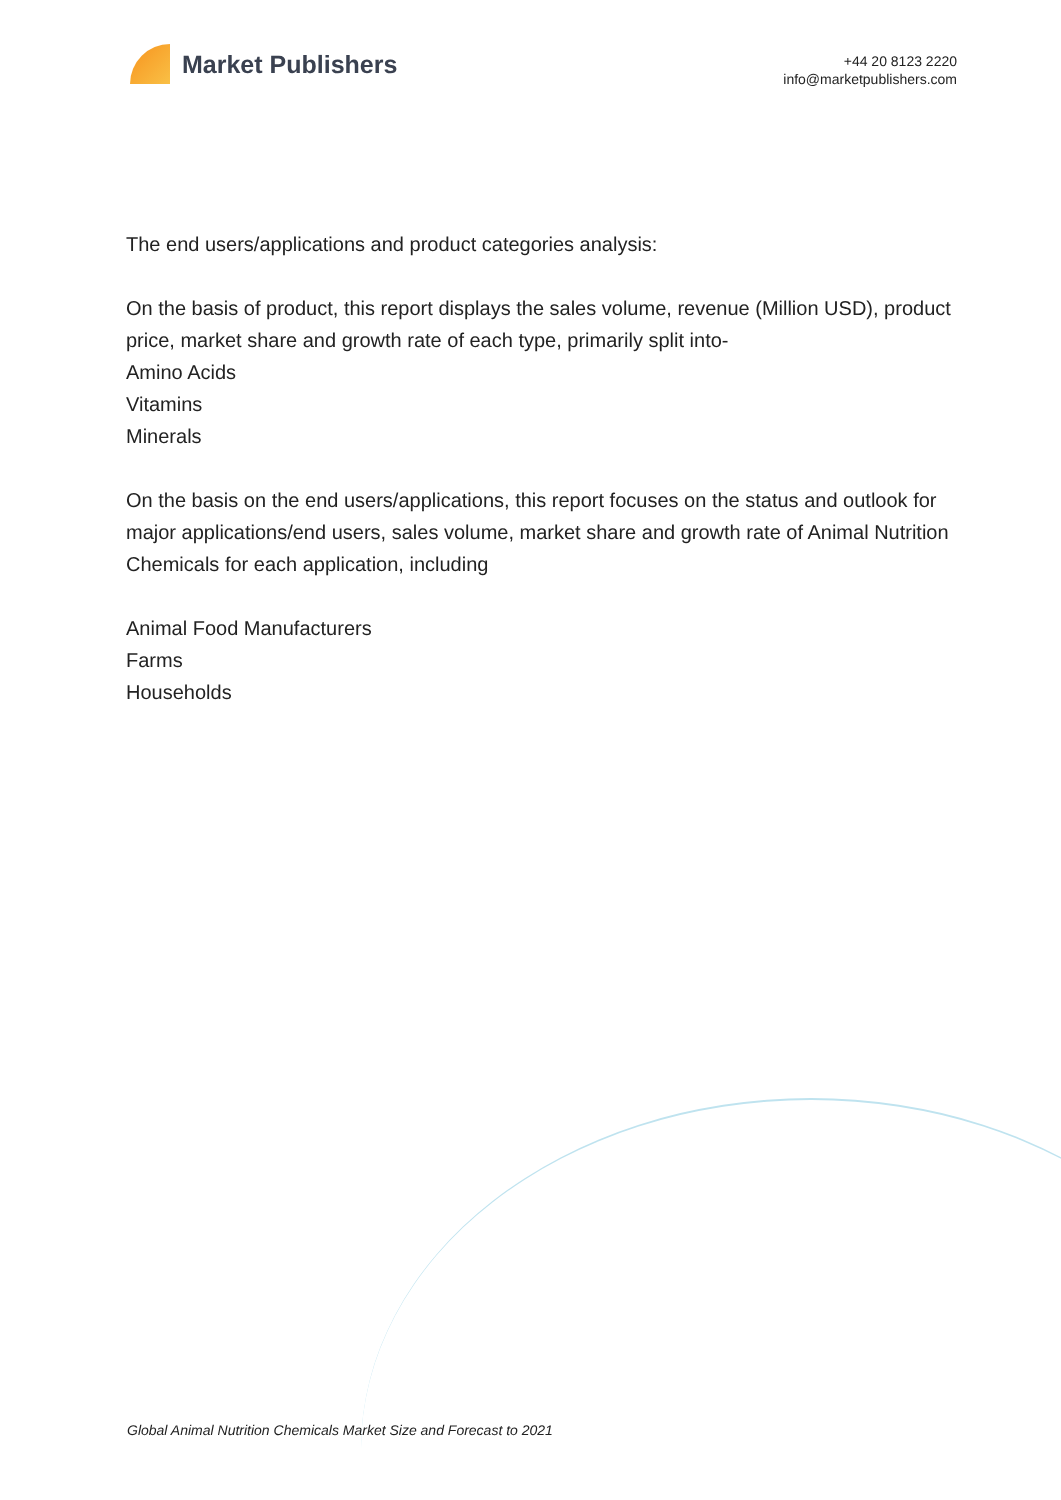Market Publishers
+44 20 8123 2220
info@marketpublishers.com
The end users/applications and product categories analysis:
On the basis of product, this report displays the sales volume, revenue (Million USD), product price, market share and growth rate of each type, primarily split into-
Amino Acids
Vitamins
Minerals
On the basis on the end users/applications, this report focuses on the status and outlook for major applications/end users, sales volume, market share and growth rate of Animal Nutrition Chemicals for each application, including
Animal Food Manufacturers
Farms
Households
Global Animal Nutrition Chemicals Market Size and Forecast to 2021